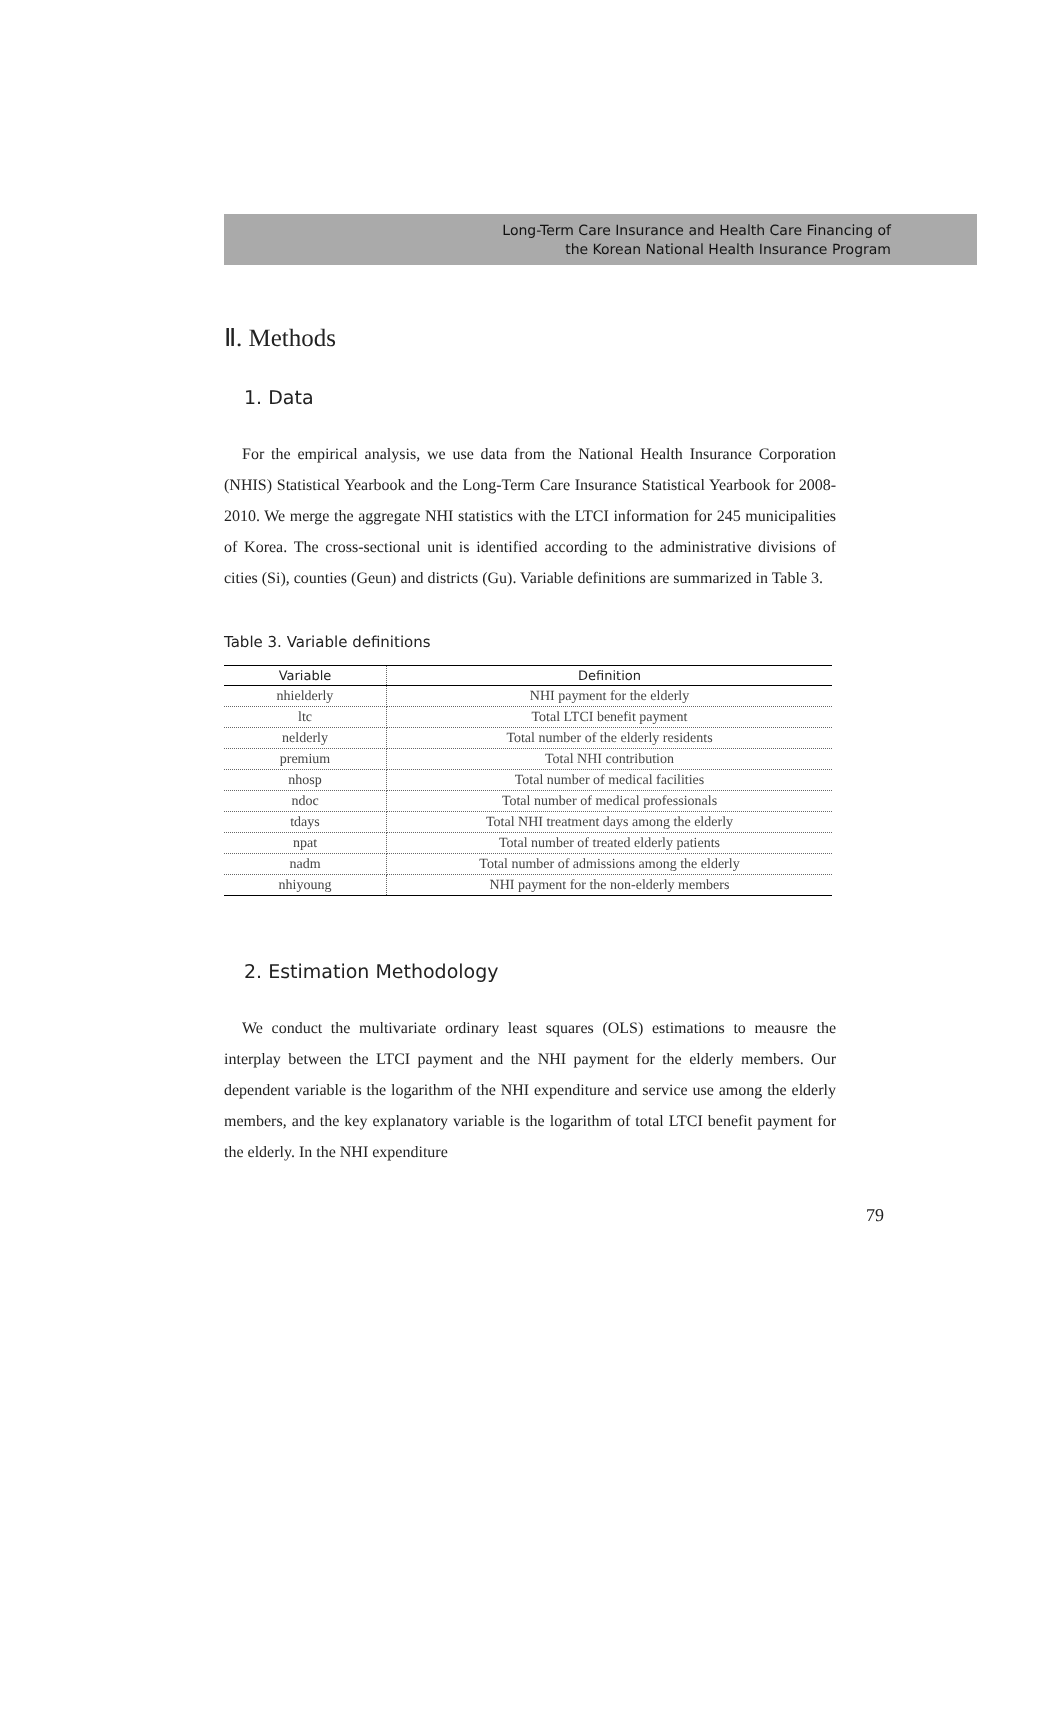Long-Term Care Insurance and Health Care Financing of
the Korean National Health Insurance Program
Ⅱ. Methods
1. Data
For the empirical analysis, we use data from the National Health Insurance Corporation (NHIS) Statistical Yearbook and the Long-Term Care Insurance Statistical Yearbook for 2008-2010. We merge the aggregate NHI statistics with the LTCI information for 245 municipalities of Korea. The cross-sectional unit is identified according to the administrative divisions of cities (Si), counties (Geun) and districts (Gu). Variable definitions are summarized in Table 3.
Table 3. Variable definitions
| Variable | Definition |
| --- | --- |
| nhielderly | NHI payment for the elderly |
| ltc | Total LTCI benefit payment |
| nelderly | Total number of the elderly residents |
| premium | Total NHI contribution |
| nhosp | Total number of medical facilities |
| ndoc | Total number of medical professionals |
| tdays | Total NHI treatment days among the elderly |
| npat | Total number of treated elderly patients |
| nadm | Total number of admissions among the elderly |
| nhiyoung | NHI payment for the non-elderly members |
2. Estimation Methodology
We conduct the multivariate ordinary least squares (OLS) estimations to meausre the interplay between the LTCI payment and the NHI payment for the elderly members. Our dependent variable is the logarithm of the NHI expenditure and service use among the elderly members, and the key explanatory variable is the logarithm of total LTCI benefit payment for the elderly. In the NHI expenditure
79